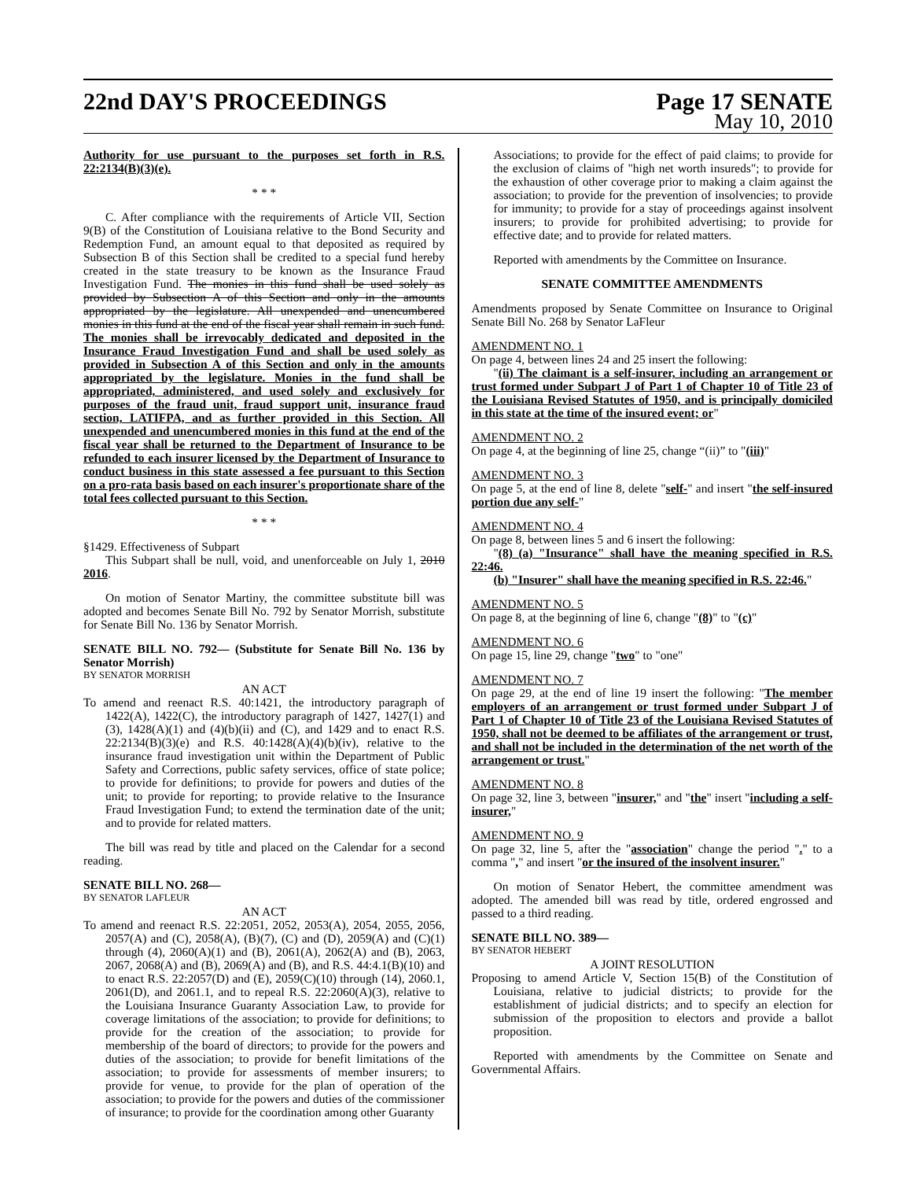22nd DAY'S PROCEEDINGS Page 17 SENATE
May 10, 2010
Authority for use pursuant to the purposes set forth in R.S. 22:2134(B)(3)(e).
* * *
C. After compliance with the requirements of Article VII, Section 9(B) of the Constitution of Louisiana relative to the Bond Security and Redemption Fund, an amount equal to that deposited as required by Subsection B of this Section shall be credited to a special fund hereby created in the state treasury to be known as the Insurance Fraud Investigation Fund. The monies in this fund shall be used solely as provided by Subsection A of this Section and only in the amounts appropriated by the legislature. All unexpended and unencumbered monies in this fund at the end of the fiscal year shall remain in such fund. The monies shall be irrevocably dedicated and deposited in the Insurance Fraud Investigation Fund and shall be used solely as provided in Subsection A of this Section and only in the amounts appropriated by the legislature. Monies in the fund shall be appropriated, administered, and used solely and exclusively for purposes of the fraud unit, fraud support unit, insurance fraud section, LATIFPA, and as further provided in this Section. All unexpended and unencumbered monies in this fund at the end of the fiscal year shall be returned to the Department of Insurance to be refunded to each insurer licensed by the Department of Insurance to conduct business in this state assessed a fee pursuant to this Section on a pro-rata basis based on each insurer's proportionate share of the total fees collected pursuant to this Section.
* * *
§1429. Effectiveness of Subpart
This Subpart shall be null, void, and unenforceable on July 1, 2010 2016.
On motion of Senator Martiny, the committee substitute bill was adopted and becomes Senate Bill No. 792 by Senator Morrish, substitute for Senate Bill No. 136 by Senator Morrish.
SENATE BILL NO. 792— (Substitute for Senate Bill No. 136 by Senator Morrish)
BY SENATOR MORRISH
AN ACT
To amend and reenact R.S. 40:1421, the introductory paragraph of 1422(A), 1422(C), the introductory paragraph of 1427, 1427(1) and (3), 1428(A)(1) and (4)(b)(ii) and (C), and 1429 and to enact R.S. 22:2134(B)(3)(e) and R.S. 40:1428(A)(4)(b)(iv), relative to the insurance fraud investigation unit within the Department of Public Safety and Corrections, public safety services, office of state police; to provide for definitions; to provide for powers and duties of the unit; to provide for reporting; to provide relative to the Insurance Fraud Investigation Fund; to extend the termination date of the unit; and to provide for related matters.
The bill was read by title and placed on the Calendar for a second reading.
SENATE BILL NO. 268—
BY SENATOR LAFLEUR
AN ACT
To amend and reenact R.S. 22:2051, 2052, 2053(A), 2054, 2055, 2056, 2057(A) and (C), 2058(A), (B)(7), (C) and (D), 2059(A) and (C)(1) through (4), 2060(A)(1) and (B), 2061(A), 2062(A) and (B), 2063, 2067, 2068(A) and (B), 2069(A) and (B), and R.S. 44:4.1(B)(10) and to enact R.S. 22:2057(D) and (E), 2059(C)(10) through (14), 2060.1, 2061(D), and 2061.1, and to repeal R.S. 22:2060(A)(3), relative to the Louisiana Insurance Guaranty Association Law, to provide for coverage limitations of the association; to provide for definitions; to provide for the creation of the association; to provide for membership of the board of directors; to provide for the powers and duties of the association; to provide for benefit limitations of the association; to provide for assessments of member insurers; to provide for venue, to provide for the plan of operation of the association; to provide for the powers and duties of the commissioner of insurance; to provide for the coordination among other Guaranty
Associations; to provide for the effect of paid claims; to provide for the exclusion of claims of "high net worth insureds"; to provide for the exhaustion of other coverage prior to making a claim against the association; to provide for the prevention of insolvencies; to provide for immunity; to provide for a stay of proceedings against insolvent insurers; to provide for prohibited advertising; to provide for effective date; and to provide for related matters.
Reported with amendments by the Committee on Insurance.
SENATE COMMITTEE AMENDMENTS
Amendments proposed by Senate Committee on Insurance to Original Senate Bill No. 268 by Senator LaFleur
AMENDMENT NO. 1
On page 4, between lines 24 and 25 insert the following:
"(ii) The claimant is a self-insurer, including an arrangement or trust formed under Subpart J of Part 1 of Chapter 10 of Title 23 of the Louisiana Revised Statutes of 1950, and is principally domiciled in this state at the time of the insured event; or"
AMENDMENT NO. 2
On page 4, at the beginning of line 25, change “(ii)” to "(iii)"
AMENDMENT NO. 3
On page 5, at the end of line 8, delete "self-" and insert "the self-insured portion due any self-"
AMENDMENT NO. 4
On page 8, between lines 5 and 6 insert the following:
"(8) (a) "Insurance" shall have the meaning specified in R.S. 22:46.
(b) "Insurer" shall have the meaning specified in R.S. 22:46."
AMENDMENT NO. 5
On page 8, at the beginning of line 6, change "(8)" to "(c)"
AMENDMENT NO. 6
On page 15, line 29, change "two" to "one"
AMENDMENT NO. 7
On page 29, at the end of line 19 insert the following: "The member employers of an arrangement or trust formed under Subpart J of Part 1 of Chapter 10 of Title 23 of the Louisiana Revised Statutes of 1950, shall not be deemed to be affiliates of the arrangement or trust, and shall not be included in the determination of the net worth of the arrangement or trust."
AMENDMENT NO. 8
On page 32, line 3, between "insurer," and "the" insert "including a self-insurer,"
AMENDMENT NO. 9
On page 32, line 5, after the "association" change the period "." to a comma "," and insert "or the insured of the insolvent insurer."
On motion of Senator Hebert, the committee amendment was adopted. The amended bill was read by title, ordered engrossed and passed to a third reading.
SENATE BILL NO. 389—
BY SENATOR HEBERT
A JOINT RESOLUTION
Proposing to amend Article V, Section 15(B) of the Constitution of Louisiana, relative to judicial districts; to provide for the establishment of judicial districts; and to specify an election for submission of the proposition to electors and provide a ballot proposition.
Reported with amendments by the Committee on Senate and Governmental Affairs.